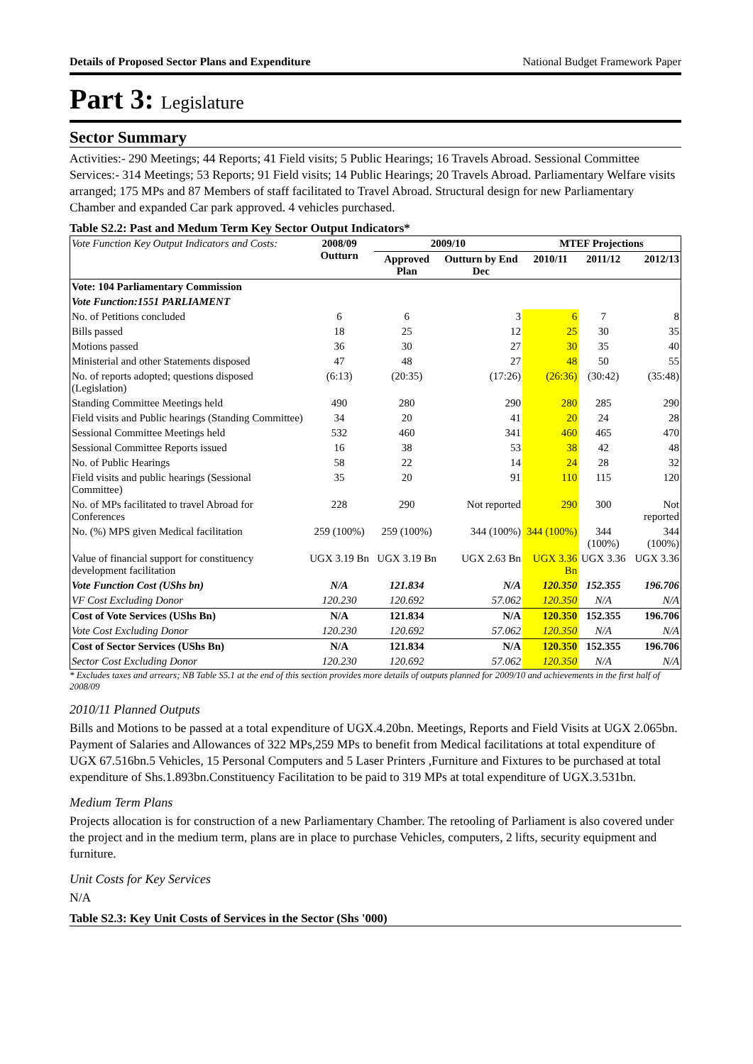Details of Proposed Sector Plans and Expenditure National Budget Framework Paper
Part 3: Legislature
Sector Summary
Activities:- 290 Meetings; 44 Reports; 41 Field visits; 5 Public Hearings; 16 Travels Abroad. Sessional Committee Services:- 314 Meetings; 53 Reports; 91 Field visits; 14 Public Hearings; 20 Travels Abroad. Parliamentary Welfare visits arranged; 175 MPs and 87 Members of staff facilitated to Travel Abroad. Structural design for new Parliamentary Chamber and expanded Car park approved. 4 vehicles purchased.
Table S2.2: Past and Medum Term Key Sector Output Indicators*
| Vote Function Key Output Indicators and Costs: | 2008/09 Outturn | 2009/10 | | MTEF Projections | | |
| --- | --- | --- | --- | --- | --- | --- |
| | | Approved Plan | Outturn by End Dec | 2010/11 | 2011/12 | 2012/13 |
| Vote: 104 Parliamentary Commission | | | | | | |
| Vote Function:1551 PARLIAMENT | | | | | | |
| No. of Petitions concluded | 6 | 6 | 3 | 6 | 7 | 8 |
| Bills passed | 18 | 25 | 12 | 25 | 30 | 35 |
| Motions passed | 36 | 30 | 27 | 30 | 35 | 40 |
| Ministerial and other Statements disposed | 47 | 48 | 27 | 48 | 50 | 55 |
| No. of reports adopted; questions disposed (Legislation) | (6:13) | (20:35) | (17:26) | (26:36) | (30:42) | (35:48) |
| Standing Committee Meetings held | 490 | 280 | 290 | 280 | 285 | 290 |
| Field visits and Public hearings (Standing Committee) | 34 | 20 | 41 | 20 | 24 | 28 |
| Sessional Committee Meetings held | 532 | 460 | 341 | 460 | 465 | 470 |
| Sessional Committee Reports issued | 16 | 38 | 53 | 38 | 42 | 48 |
| No. of Public Hearings | 58 | 22 | 14 | 24 | 28 | 32 |
| Field visits and public hearings (Sessional Committee) | 35 | 20 | 91 | 110 | 115 | 120 |
| No. of MPs facilitated to travel Abroad for Conferences | 228 | 290 | Not reported | 290 | 300 | Not reported |
| No. (%) MPS given Medical facilitation | 259 (100%) | 259 (100%) | 344 (100%) | 344 (100%) | 344 (100%) | 344 (100%) |
| Value of financial support for constituency development facilitation | UGX 3.19 Bn | UGX 3.19 Bn | UGX 2.63 Bn | UGX 3.36 Bn | UGX 3.36 | UGX 3.36 |
| Vote Function Cost (UShs bn) | N/A | 121.834 | N/A | 120.350 | 152.355 | 196.706 |
| VF Cost Excluding Donor | 120.230 | 120.692 | 57.062 | 120.350 | N/A | N/A |
| Cost of Vote Services (UShs Bn) | N/A | 121.834 | N/A | 120.350 | 152.355 | 196.706 |
| Vote Cost Excluding Donor | 120.230 | 120.692 | 57.062 | 120.350 | N/A | N/A |
| Cost of Sector Services (UShs Bn) | N/A | 121.834 | N/A | 120.350 | 152.355 | 196.706 |
| Sector Cost Excluding Donor | 120.230 | 120.692 | 57.062 | 120.350 | N/A | N/A |
* Excludes taxes and arrears; NB Table S5.1 at the end of this section provides more details of outputs planned for 2009/10 and achievements in the first half of 2008/09
2010/11 Planned Outputs
Bills and Motions to be passed at a total expenditure of UGX.4.20bn. Meetings, Reports and Field Visits at UGX 2.065bn. Payment of Salaries and Allowances of 322 MPs,259 MPs to benefit from Medical facilitations at total expenditure of UGX 67.516bn.5 Vehicles, 15 Personal Computers and 5 Laser Printers ,Furniture and Fixtures to be purchased at total expenditure of Shs.1.893bn.Constituency Facilitation to be paid to 319 MPs at total expenditure of UGX.3.531bn.
Medium Term Plans
Projects allocation is for construction of a new Parliamentary Chamber. The retooling of Parliament is also covered under the project and in the medium term, plans are in place to purchase Vehicles, computers, 2 lifts, security equipment and furniture.
Unit Costs for Key Services
N/A
Table S2.3: Key Unit Costs of Services in the Sector (Shs '000)